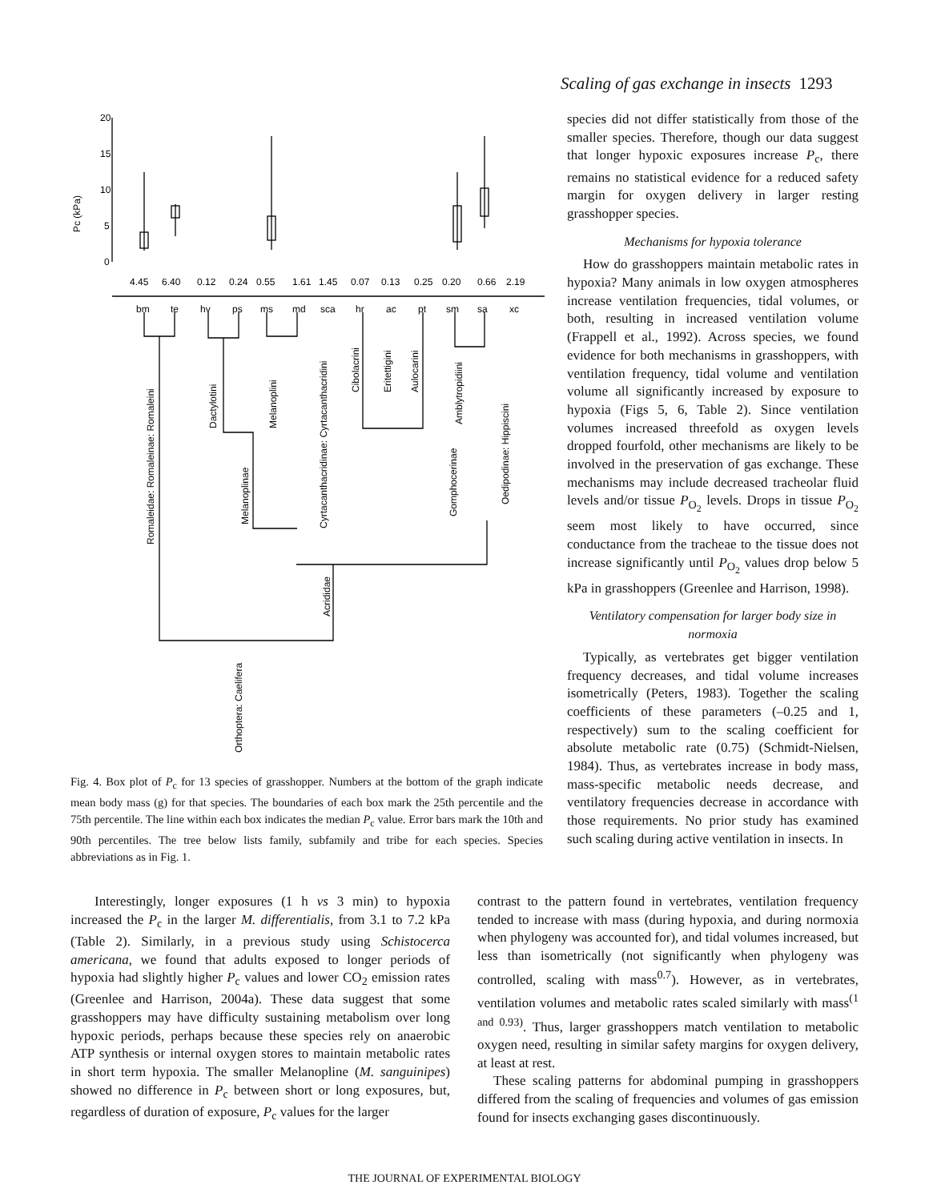Scaling of gas exchange in insects 1293
20
15
10
5
0
Pc (kPa)
4.45
6.40
0.12
0.24
0.55
1.61
1.45
0.07
0.13
0.25
0.20
0.66
2.19
bm
te
hv
ps
ms
md
sca
hr
ac
pt
sm
sa
xc
Romaleidae: Romaleinae: Romaleini
Dactylotini
Melanoplinae
Melanoplini
Cyrtacanthacridinae: Cyrtacanthacridini
Cibolacrini
Eritettigini
Aulocarini
Amblytropidiini
Gomphocerinae
Oedipodinae: Hippiscini
Acrididae
Orthoptera: Caelifera
Fig. 4. Box plot of P<sub>c</sub> for 13 species of grasshopper. Numbers at the bottom of the graph indicate mean body mass (g) for that species. The boundaries of each box mark the 25th percentile and the 75th percentile. The line within each box indicates the median P<sub>c</sub> value. Error bars mark the 10th and 90th percentiles. The tree below lists family, subfamily and tribe for each species. Species abbreviations as in Fig. 1.
species did not differ statistically from those of the smaller species. Therefore, though our data suggest that longer hypoxic exposures increase P<sub>c</sub>, there remains no statistical evidence for a reduced safety margin for oxygen delivery in larger resting grasshopper species.
Mechanisms for hypoxia tolerance
How do grasshoppers maintain metabolic rates in hypoxia? Many animals in low oxygen atmospheres increase ventilation frequencies, tidal volumes, or both, resulting in increased ventilation volume (Frappell et al., 1992). Across species, we found evidence for both mechanisms in grasshoppers, with ventilation frequency, tidal volume and ventilation volume all significantly increased by exposure to hypoxia (Figs 5, 6, Table 2). Since ventilation volumes increased threefold as oxygen levels dropped fourfold, other mechanisms are likely to be involved in the preservation of gas exchange. These mechanisms may include decreased tracheolar fluid levels and/or tissue P<sub>O<sub>2</sub></sub> levels. Drops in tissue P<sub>O<sub>2</sub></sub> seem most likely to have occurred, since conductance from the tracheae to the tissue does not increase significantly until P<sub>O<sub>2</sub></sub> values drop below 5 kPa in grasshoppers (Greenlee and Harrison, 1998).
Ventilatory compensation for larger body size in normoxia
Typically, as vertebrates get bigger ventilation frequency decreases, and tidal volume increases isometrically (Peters, 1983). Together the scaling coefficients of these parameters (–0.25 and 1, respectively) sum to the scaling coefficient for absolute metabolic rate (0.75) (Schmidt-Nielsen, 1984). Thus, as vertebrates increase in body mass, mass-specific metabolic needs decrease, and ventilatory frequencies decrease in accordance with those requirements. No prior study has examined such scaling during active ventilation in insects. In
Interestingly, longer exposures (1 h vs 3 min) to hypoxia increased the P<sub>c</sub> in the larger M. differentialis, from 3.1 to 7.2 kPa (Table 2). Similarly, in a previous study using Schistocerca americana, we found that adults exposed to longer periods of hypoxia had slightly higher P<sub>c</sub> values and lower CO<sub>2</sub> emission rates (Greenlee and Harrison, 2004a). These data suggest that some grasshoppers may have difficulty sustaining metabolism over long hypoxic periods, perhaps because these species rely on anaerobic ATP synthesis or internal oxygen stores to maintain metabolic rates in short term hypoxia. The smaller Melanopline (M. sanguinipes) showed no difference in P<sub>c</sub> between short or long exposures, but, regardless of duration of exposure, P<sub>c</sub> values for the larger
contrast to the pattern found in vertebrates, ventilation frequency tended to increase with mass (during hypoxia, and during normoxia when phylogeny was accounted for), and tidal volumes increased, but less than isometrically (not significantly when phylogeny was controlled, scaling with mass<sup>0.7</sup>). However, as in vertebrates, ventilation volumes and metabolic rates scaled similarly with mass<sup>(1 and 0.93)</sup>. Thus, larger grasshoppers match ventilation to metabolic oxygen need, resulting in similar safety margins for oxygen delivery, at least at rest.
These scaling patterns for abdominal pumping in grasshoppers differed from the scaling of frequencies and volumes of gas emission found for insects exchanging gases discontinuously.
THE JOURNAL OF EXPERIMENTAL BIOLOGY